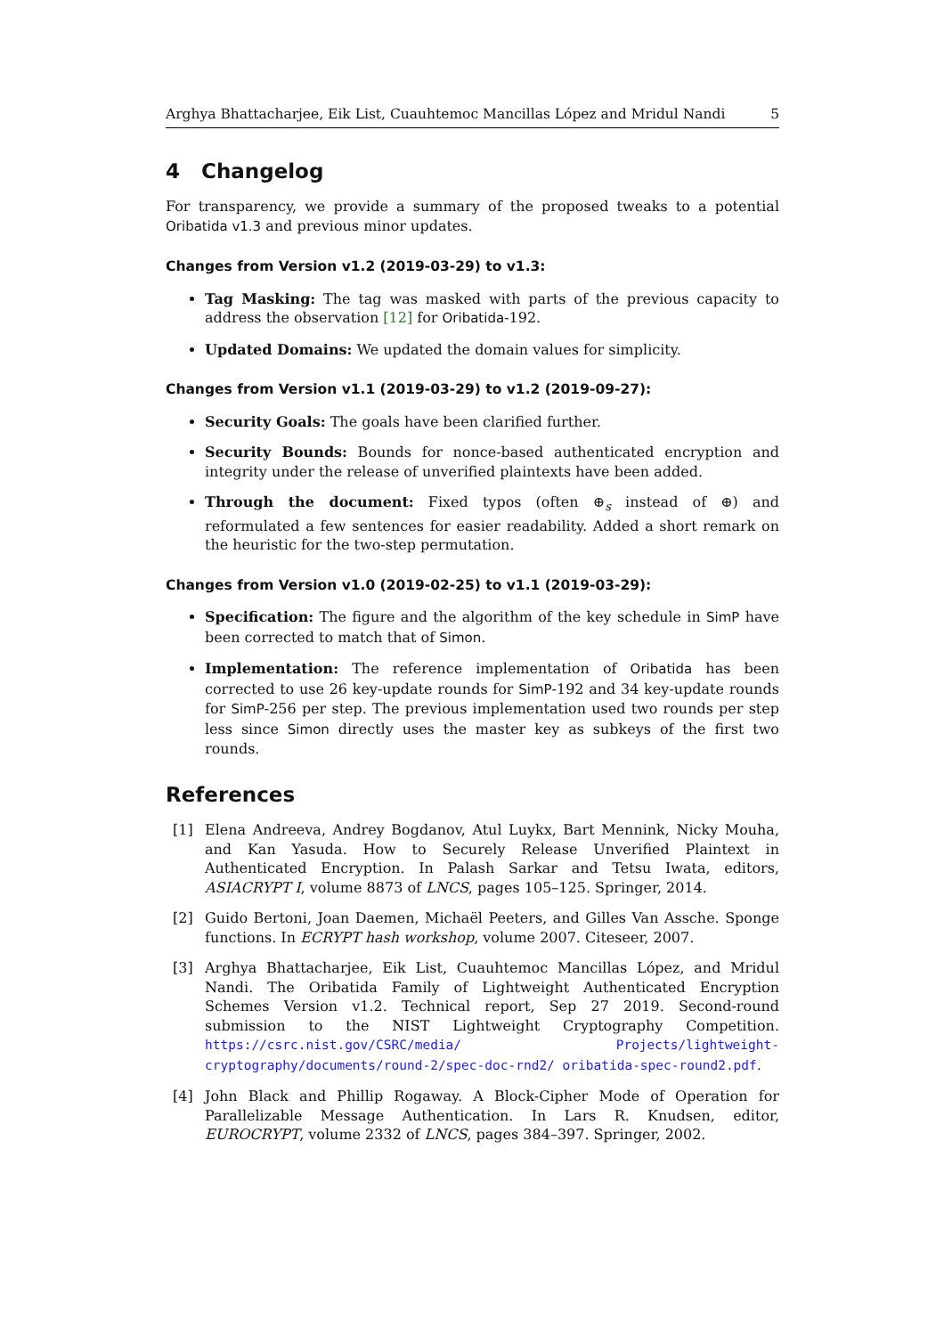Arghya Bhattacharjee, Eik List, Cuauhtemoc Mancillas López and Mridul Nandi 5
4 Changelog
For transparency, we provide a summary of the proposed tweaks to a potential Oribatida v1.3 and previous minor updates.
Changes from Version v1.2 (2019-03-29) to v1.3:
Tag Masking: The tag was masked with parts of the previous capacity to address the observation [12] for Oribatida-192.
Updated Domains: We updated the domain values for simplicity.
Changes from Version v1.1 (2019-03-29) to v1.2 (2019-09-27):
Security Goals: The goals have been clarified further.
Security Bounds: Bounds for nonce-based authenticated encryption and integrity under the release of unverified plaintexts have been added.
Through the document: Fixed typos (often ⊕<sub>s</sub> instead of ⊕) and reformulated a few sentences for easier readability. Added a short remark on the heuristic for the two-step permutation.
Changes from Version v1.0 (2019-02-25) to v1.1 (2019-03-29):
Specification: The figure and the algorithm of the key schedule in SimP have been corrected to match that of Simon.
Implementation: The reference implementation of Oribatida has been corrected to use 26 key-update rounds for SimP-192 and 34 key-update rounds for SimP-256 per step. The previous implementation used two rounds per step less since Simon directly uses the master key as subkeys of the first two rounds.
References
[1] Elena Andreeva, Andrey Bogdanov, Atul Luykx, Bart Mennink, Nicky Mouha, and Kan Yasuda. How to Securely Release Unverified Plaintext in Authenticated Encryption. In Palash Sarkar and Tetsu Iwata, editors, ASIACRYPT I, volume 8873 of LNCS, pages 105–125. Springer, 2014.
[2] Guido Bertoni, Joan Daemen, Michaël Peeters, and Gilles Van Assche. Sponge functions. In ECRYPT hash workshop, volume 2007. Citeseer, 2007.
[3] Arghya Bhattacharjee, Eik List, Cuauhtemoc Mancillas López, and Mridul Nandi. The Oribatida Family of Lightweight Authenticated Encryption Schemes Version v1.2. Technical report, Sep 27 2019. Second-round submission to the NIST Lightweight Cryptography Competition. https://csrc.nist.gov/CSRC/media/ Projects/lightweight-cryptography/documents/round-2/spec-doc-rnd2/ oribatida-spec-round2.pdf.
[4] John Black and Phillip Rogaway. A Block-Cipher Mode of Operation for Parallelizable Message Authentication. In Lars R. Knudsen, editor, EUROCRYPT, volume 2332 of LNCS, pages 384–397. Springer, 2002.